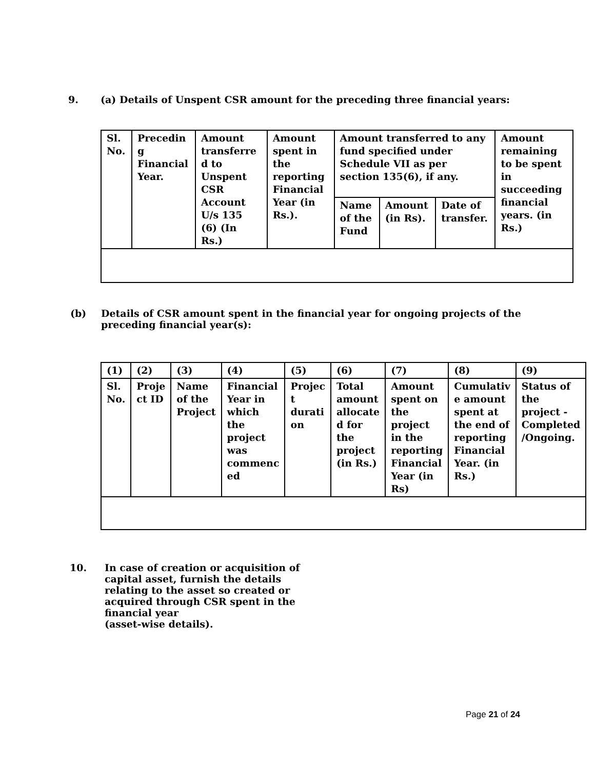9. (a) Details of Unspent CSR amount for the preceding three financial years:
| Sl. No. | Precedin g Financial Year. | Amount transferre d to Unspent CSR Account U/s 135 (6) (In Rs.) | Amount spent in the reporting Financial Year (in Rs.). | Amount transferred to any fund specified under Schedule VII as per section 135(6), if any. | | | Amount remaining to be spent in succeeding financial years. (in Rs.) |
| --- | --- | --- | --- | --- | --- | --- | --- |
| | | | | Name of the Fund | Amount (in Rs). | Date of transfer. | |
(b) Details of CSR amount spent in the financial year for ongoing projects of the preceding financial year(s):
| (1) | (2) | (3) | (4) | (5) | (6) | (7) | (8) | (9) |
| --- | --- | --- | --- | --- | --- | --- | --- | --- |
| Sl. No. | Proje ct ID | Name of the Project | Financial Year in which the project was commenc ed | Projec t durati on | Total amount allocate d for the project (in Rs.) | Amount spent on the project in the reporting Financial Year (in Rs) | Cumulativ e amount spent at the end of reporting Financial Year. (in Rs.) | Status of the project - Completed /Ongoing. |
10. In case of creation or acquisition of capital asset, furnish the details relating to the asset so created or acquired through CSR spent in the financial year
(asset-wise details).
Page 21 of 24